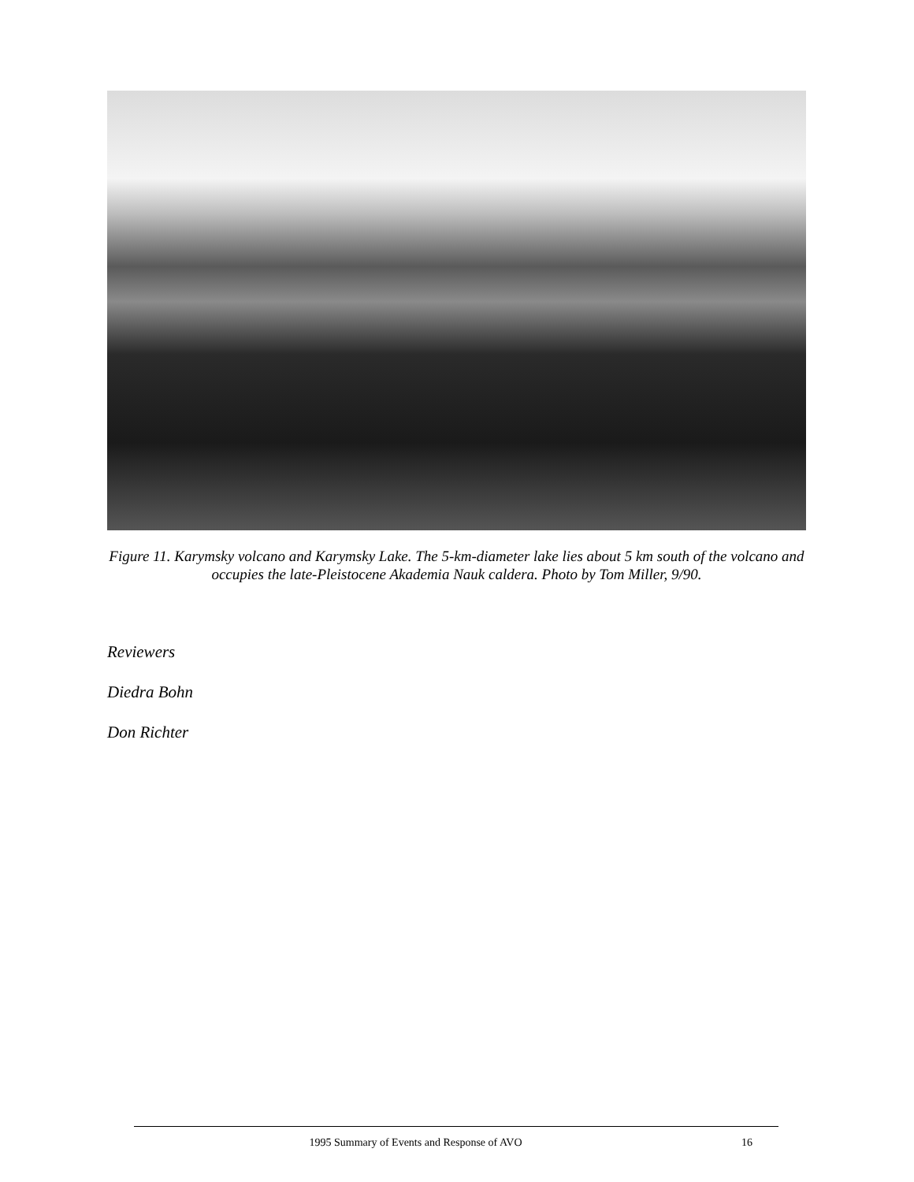Figure 11. Karymsky volcano and Karymsky Lake. The 5-km-diameter lake lies about 5 km south of the volcano and occupies the late-Pleistocene Akademia Nauk caldera. Photo by Tom Miller, 9/90.
Reviewers
Diedra Bohn
Don Richter
1995 Summary of Events and Response of AVO 16